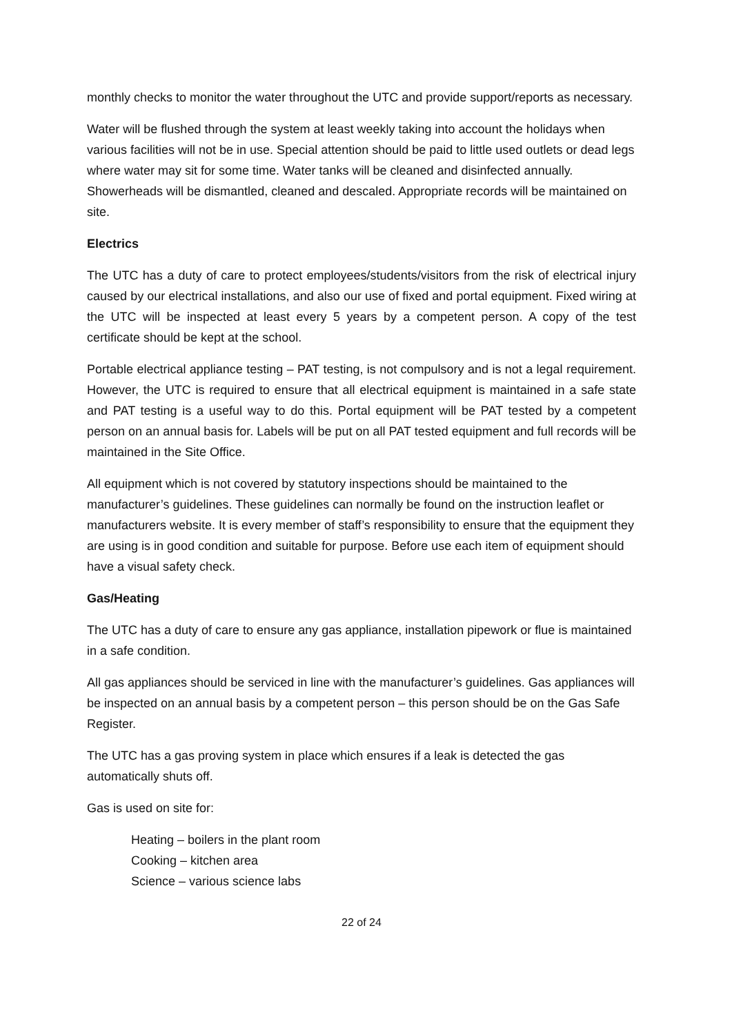monthly checks to monitor the water throughout the UTC and provide support/reports as necessary.
Water will be flushed through the system at least weekly taking into account the holidays when various facilities will not be in use. Special attention should be paid to little used outlets or dead legs where water may sit for some time. Water tanks will be cleaned and disinfected annually. Showerheads will be dismantled, cleaned and descaled. Appropriate records will be maintained on site.
Electrics
The UTC has a duty of care to protect employees/students/visitors from the risk of electrical injury caused by our electrical installations, and also our use of fixed and portal equipment. Fixed wiring at the UTC will be inspected at least every 5 years by a competent person. A copy of the test certificate should be kept at the school.
Portable electrical appliance testing – PAT testing, is not compulsory and is not a legal requirement. However, the UTC is required to ensure that all electrical equipment is maintained in a safe state and PAT testing is a useful way to do this. Portal equipment will be PAT tested by a competent person on an annual basis for. Labels will be put on all PAT tested equipment and full records will be maintained in the Site Office.
All equipment which is not covered by statutory inspections should be maintained to the manufacturer’s guidelines. These guidelines can normally be found on the instruction leaflet or manufacturers website. It is every member of staff’s responsibility to ensure that the equipment they are using is in good condition and suitable for purpose. Before use each item of equipment should have a visual safety check.
Gas/Heating
The UTC has a duty of care to ensure any gas appliance, installation pipework or flue is maintained in a safe condition.
All gas appliances should be serviced in line with the manufacturer’s guidelines. Gas appliances will be inspected on an annual basis by a competent person – this person should be on the Gas Safe Register.
The UTC has a gas proving system in place which ensures if a leak is detected the gas automatically shuts off.
Gas is used on site for:
Heating – boilers in the plant room
Cooking – kitchen area
Science – various science labs
22 of 24